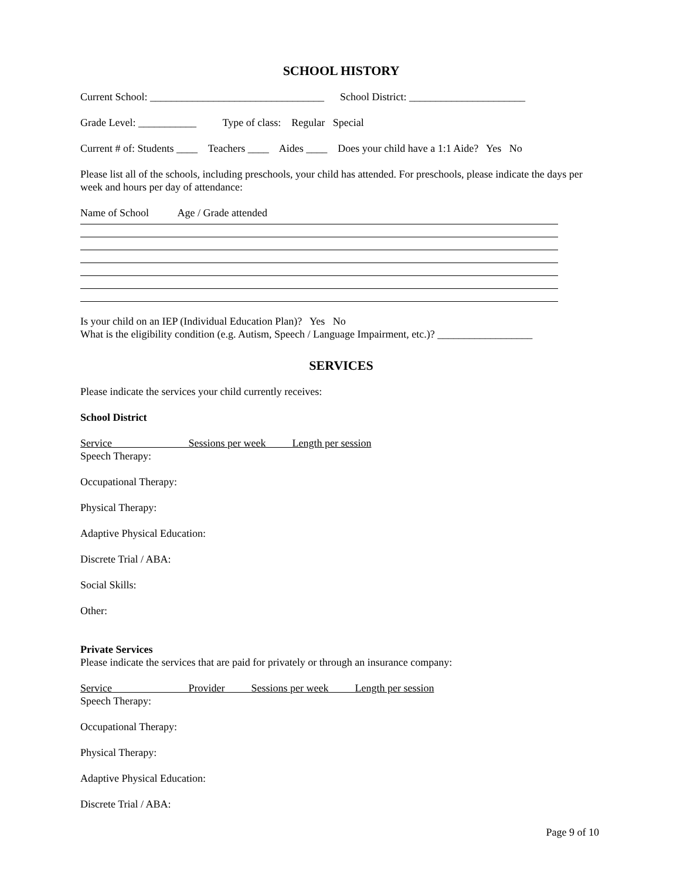SCHOOL HISTORY
Current School: _________________________________ School District: ______________________
Grade Level: ___________ Type of class: Regular Special
Current # of: Students ____ Teachers ____ Aides ____ Does your child have a 1:1 Aide? Yes No
Please list all of the schools, including preschools, your child has attended. For preschools, please indicate the days per week and hours per day of attendance:
Name of School Age / Grade attended
Is your child on an IEP (Individual Education Plan)? Yes No What is the eligibility condition (e.g. Autism, Speech / Language Impairment, etc.)? __________________
SERVICES
Please indicate the services your child currently receives:
School District
Service Sessions per week Length per session
Speech Therapy:
Occupational Therapy:
Physical Therapy:
Adaptive Physical Education:
Discrete Trial / ABA:
Social Skills:
Other:
Private Services Please indicate the services that are paid for privately or through an insurance company:
Service Provider Sessions per week Length per session
Speech Therapy:
Occupational Therapy:
Physical Therapy:
Adaptive Physical Education:
Discrete Trial / ABA:
Page 9 of 10